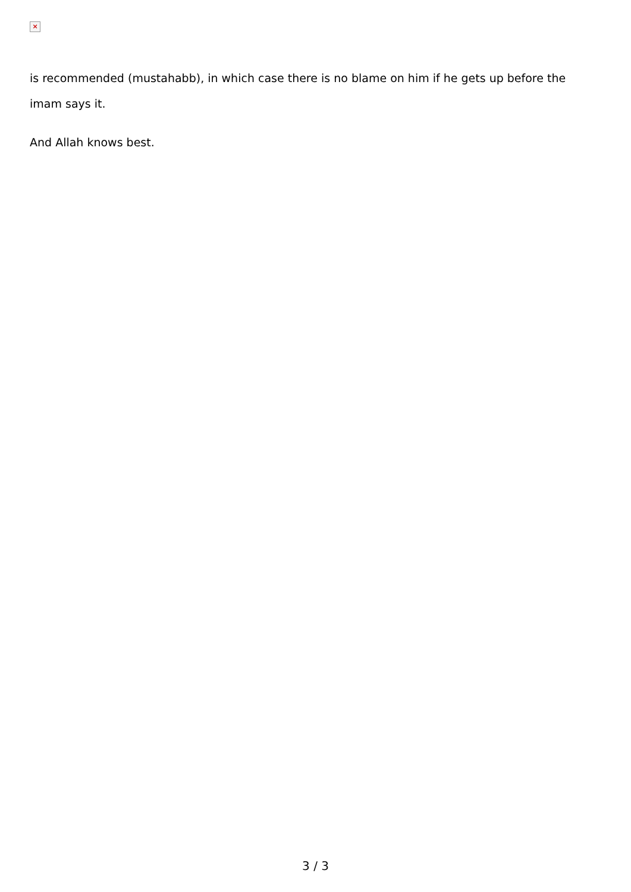×
is recommended (mustahabb), in which case there is no blame on him if he gets up before the imam says it.
And Allah knows best.
3 / 3